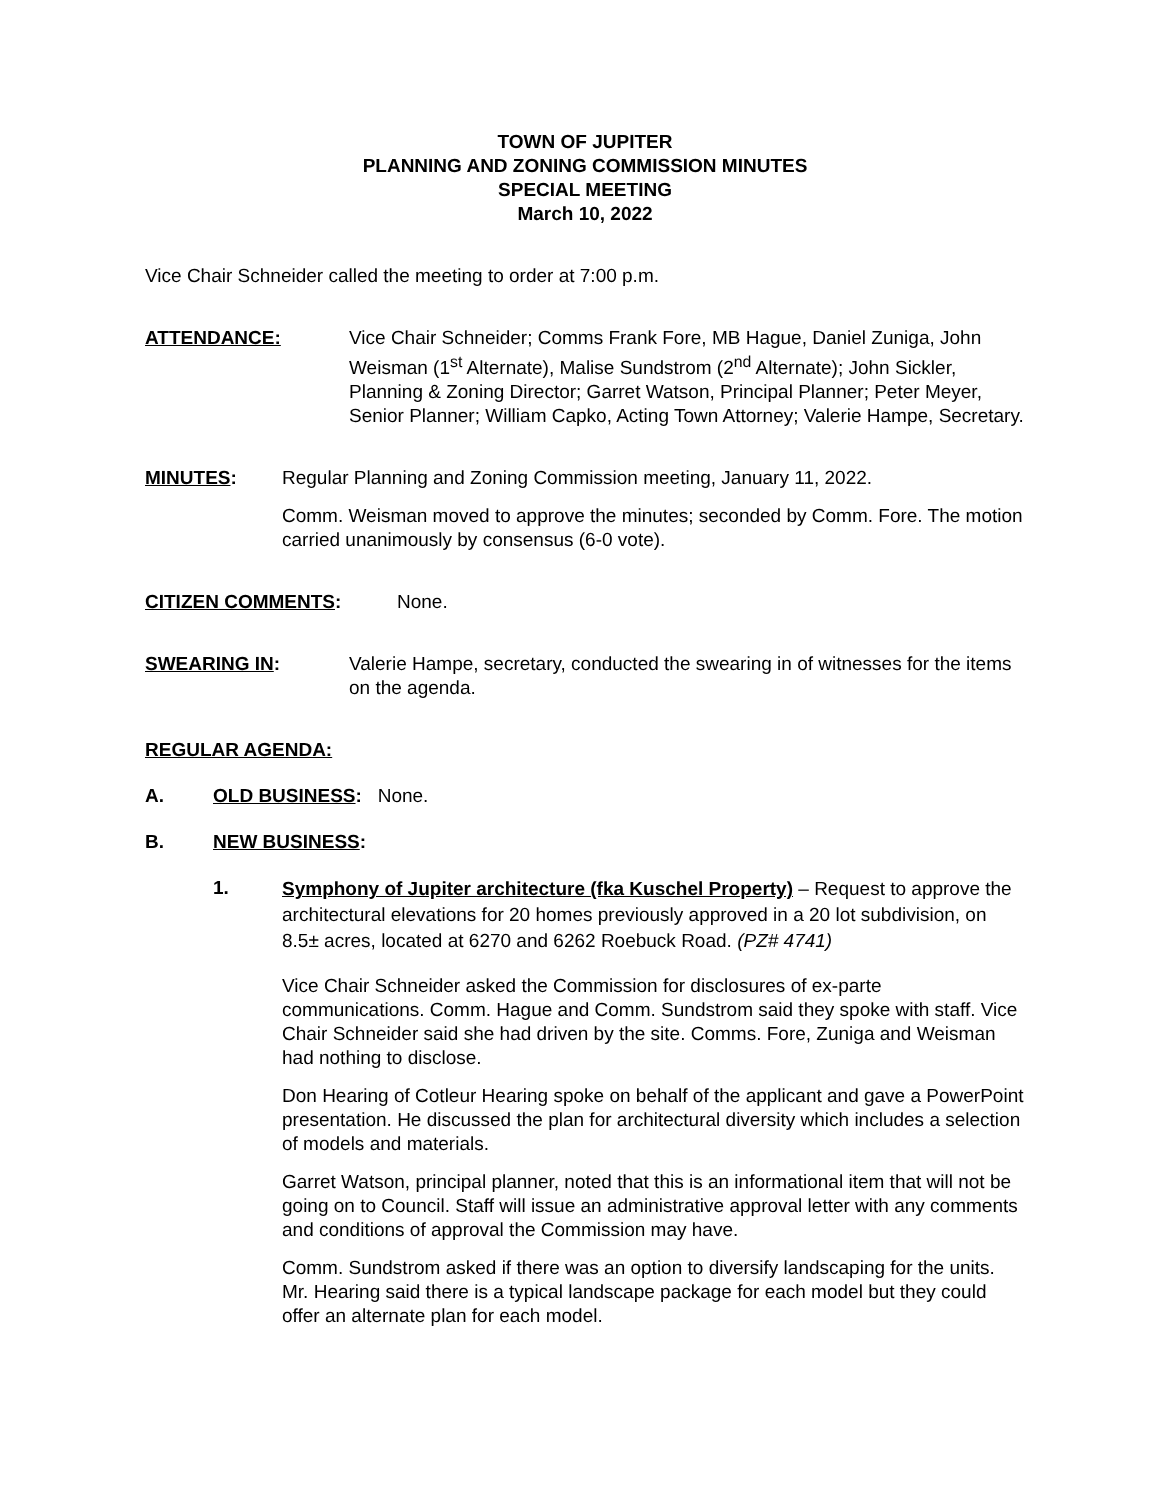TOWN OF JUPITER
PLANNING AND ZONING COMMISSION MINUTES
SPECIAL MEETING
March 10, 2022
Vice Chair Schneider called the meeting to order at 7:00 p.m.
ATTENDANCE: Vice Chair Schneider; Comms Frank Fore, MB Hague, Daniel Zuniga, John Weisman (1<sup>st</sup> Alternate), Malise Sundstrom (2<sup>nd</sup> Alternate); John Sickler, Planning & Zoning Director; Garret Watson, Principal Planner; Peter Meyer, Senior Planner; William Capko, Acting Town Attorney; Valerie Hampe, Secretary.
MINUTES: Regular Planning and Zoning Commission meeting, January 11, 2022.
Comm. Weisman moved to approve the minutes; seconded by Comm. Fore. The motion carried unanimously by consensus (6-0 vote).
CITIZEN COMMENTS: None.
SWEARING IN: Valerie Hampe, secretary, conducted the swearing in of witnesses for the items on the agenda.
REGULAR AGENDA:
A. OLD BUSINESS: None.
B. NEW BUSINESS:
1.
Symphony of Jupiter architecture (fka Kuschel Property) – Request to approve the architectural elevations for 20 homes previously approved in a 20 lot subdivision, on 8.5± acres, located at 6270 and 6262 Roebuck Road. (PZ# 4741)
Vice Chair Schneider asked the Commission for disclosures of ex-parte communications. Comm. Hague and Comm. Sundstrom said they spoke with staff. Vice Chair Schneider said she had driven by the site. Comms. Fore, Zuniga and Weisman had nothing to disclose.
Don Hearing of Cotleur Hearing spoke on behalf of the applicant and gave a PowerPoint presentation. He discussed the plan for architectural diversity which includes a selection of models and materials.
Garret Watson, principal planner, noted that this is an informational item that will not be going on to Council. Staff will issue an administrative approval letter with any comments and conditions of approval the Commission may have.
Comm. Sundstrom asked if there was an option to diversify landscaping for the units. Mr. Hearing said there is a typical landscape package for each model but they could offer an alternate plan for each model.